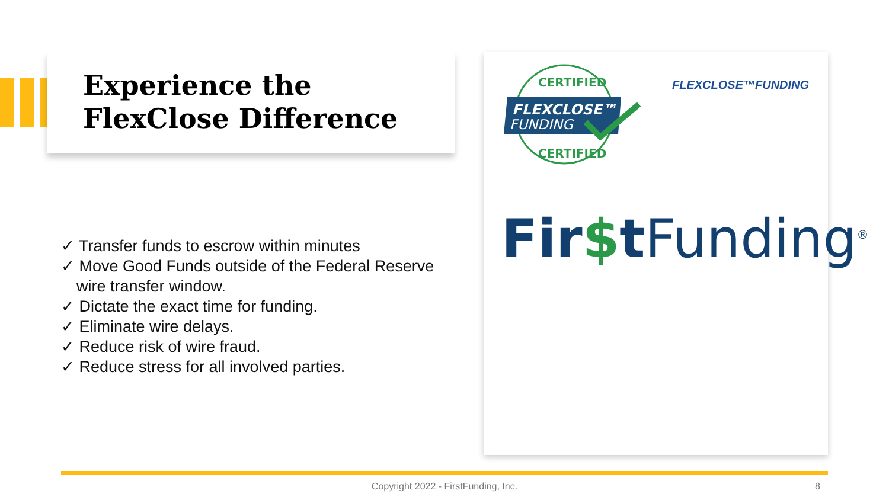Experience the
FlexClose Difference
✓ Transfer funds to escrow within minutes
✓ Move Good Funds outside of the Federal Reserve wire transfer window.
✓ Dictate the exact time for funding.
✓ Eliminate wire delays.
✓ Reduce risk of wire fraud.
✓ Reduce stress for all involved parties.
CERTIFIED
CERTIFIED
FLEXCLOSE™
FUNDING
FLEXCLOSE™FUNDING
Fir$t Funding<sup>®</sup>
Copyright 2022 - FirstFunding, Inc. 8